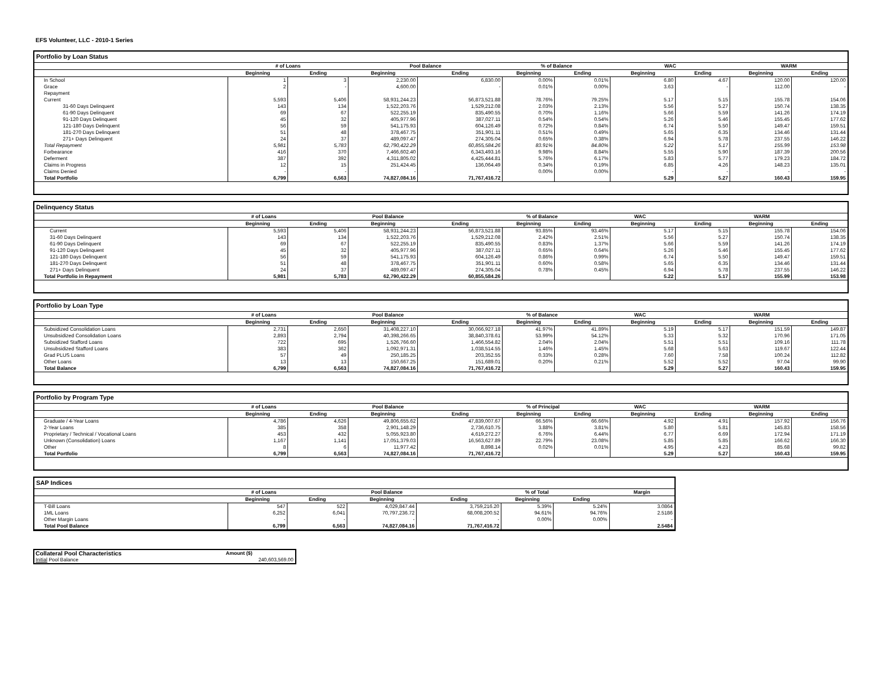EFS Volunteer, LLC - 2010-1 Series
Portfolio by Loan Status
| | # of Loans | | Pool Balance | | % of Balance | | WAC | | WARM | |
| --- | --- | --- | --- | --- | --- | --- | --- | --- | --- | --- |
| | Beginning | Ending | Beginning | Ending | Beginning | Ending | Beginning | Ending | Beginning | Ending |
| In School | 1 | 3 | 2,230.00 | 6,830.00 | 0.00% | 0.01% | 6.80 | 4.67 | 120.00 | 120.00 |
| Grace | 2 | - | 4,600.00 | - | 0.01% | 0.00% | 3.63 | - | 112.00 | - |
| Repayment | | | | | | | | | | |
| Current | 5,593 | 5,406 | 58,931,244.23 | 56,873,521.88 | 78.76% | 79.25% | 5.17 | 5.15 | 155.78 | 154.06 |
| 31-60 Days Delinquent | 143 | 134 | 1,522,203.76 | 1,529,212.08 | 2.03% | 2.13% | 5.56 | 5.27 | 150.74 | 138.35 |
| 61-90 Days Delinquent | 69 | 67 | 522,255.19 | 835,490.55 | 0.70% | 1.16% | 5.66 | 5.59 | 141.26 | 174.19 |
| 91-120 Days Delinquent | 45 | 32 | 405,977.96 | 387,027.11 | 0.54% | 0.54% | 5.26 | 5.46 | 155.45 | 177.62 |
| 121-180 Days Delinquent | 56 | 59 | 541,175.93 | 604,126.49 | 0.72% | 0.84% | 6.74 | 5.50 | 149.47 | 159.51 |
| 181-270 Days Delinquent | 51 | 48 | 378,467.75 | 351,901.11 | 0.51% | 0.49% | 5.65 | 6.35 | 134.46 | 131.44 |
| 271+ Days Delinquent | 24 | 37 | 489,097.47 | 274,305.04 | 0.65% | 0.38% | 6.94 | 5.78 | 237.55 | 146.22 |
| Total Repayment | 5,981 | 5,783 | 62,790,422.29 | 60,855,584.26 | 83.91% | 84.80% | 5.22 | 5.17 | 155.99 | 153.98 |
| Forbearance | 416 | 370 | 7,466,602.40 | 6,343,493.16 | 9.98% | 8.84% | 5.55 | 5.90 | 187.39 | 200.56 |
| Deferment | 387 | 392 | 4,311,805.02 | 4,425,444.81 | 5.76% | 6.17% | 5.83 | 5.77 | 179.23 | 184.72 |
| Claims in Progress | 12 | 15 | 251,424.45 | 136,064.49 | 0.34% | 0.19% | 6.85 | 4.26 | 148.23 | 135.01 |
| Claims Denied | - | - | - | - | 0.00% | 0.00% | - | - | - | - |
| Total Portfolio | 6,799 | 6,563 | 74,827,084.16 | 71,767,416.72 | | | 5.29 | 5.27 | 160.43 | 159.95 |
Delinquency Status
| | # of Loans | | Pool Balance | | % of Balance | | WAC | | WARM | |
| --- | --- | --- | --- | --- | --- | --- | --- | --- | --- | --- |
| | Beginning | Ending | Beginning | Ending | Beginning | Ending | Beginning | Ending | Beginning | Ending |
| Current | 5,593 | 5,406 | 58,931,244.23 | 56,873,521.88 | 93.85% | 93.46% | 5.17 | 5.15 | 155.78 | 154.06 |
| 31-60 Days Delinquent | 143 | 134 | 1,522,203.76 | 1,529,212.08 | 2.42% | 2.51% | 5.56 | 5.27 | 150.74 | 138.35 |
| 61-90 Days Delinquent | 69 | 67 | 522,255.19 | 835,490.55 | 0.83% | 1.37% | 5.66 | 5.59 | 141.26 | 174.19 |
| 91-120 Days Delinquent | 45 | 32 | 405,977.96 | 387,027.11 | 0.65% | 0.64% | 5.26 | 5.46 | 155.45 | 177.62 |
| 121-180 Days Delinquent | 56 | 59 | 541,175.93 | 604,126.49 | 0.86% | 0.99% | 6.74 | 5.50 | 149.47 | 159.51 |
| 181-270 Days Delinquent | 51 | 48 | 378,467.75 | 351,901.11 | 0.60% | 0.58% | 5.65 | 6.35 | 134.46 | 131.44 |
| 271+ Days Delinquent | 24 | 37 | 489,097.47 | 274,305.04 | 0.78% | 0.45% | 6.94 | 5.78 | 237.55 | 146.22 |
| Total Portfolio in Repayment | 5,981 | 5,783 | 62,790,422.29 | 60,855,584.26 | | | 5.22 | 5.17 | 155.99 | 153.98 |
Portfolio by Loan Type
| | # of Loans | | Pool Balance | | % of Balance | | WAC | | WARM | |
| --- | --- | --- | --- | --- | --- | --- | --- | --- | --- | --- |
| | Beginning | Ending | Beginning | Ending | Beginning | Ending | Beginning | Ending | Beginning | Ending |
| Subsidized Consolidation Loans | 2,731 | 2,650 | 31,408,227.10 | 30,066,927.18 | 41.97% | 41.89% | 5.19 | 5.17 | 151.59 | 149.87 |
| Unsubsidized Consolidation Loans | 2,893 | 2,794 | 40,398,266.65 | 38,840,378.61 | 53.99% | 54.12% | 5.33 | 5.32 | 170.96 | 171.05 |
| Subsidized Stafford Loans | 722 | 695 | 1,526,766.60 | 1,466,554.82 | 2.04% | 2.04% | 5.51 | 5.51 | 109.16 | 111.78 |
| Unsubsidized Stafford Loans | 383 | 362 | 1,092,971.31 | 1,038,514.55 | 1.46% | 1.45% | 5.68 | 5.63 | 119.67 | 122.44 |
| Grad PLUS Loans | 57 | 49 | 250,185.25 | 203,352.55 | 0.33% | 0.28% | 7.60 | 7.58 | 100.24 | 112.82 |
| Other Loans | 13 | 13 | 150,667.25 | 151,689.01 | 0.20% | 0.21% | 5.52 | 5.52 | 97.04 | 99.90 |
| Total Balance | 6,799 | 6,563 | 74,827,084.16 | 71,767,416.72 | | | 5.29 | 5.27 | 160.43 | 159.95 |
Portfolio by Program Type
| | # of Loans | | Pool Balance | | % of Principal | | WAC | | WARM | |
| --- | --- | --- | --- | --- | --- | --- | --- | --- | --- | --- |
| | Beginning | Ending | Beginning | Ending | Beginning | Ending | Beginning | Ending | Beginning | Ending |
| Graduate / 4-Year Loans | 4,786 | 4,626 | 49,806,655.62 | 47,839,007.67 | 66.56% | 66.66% | 4.92 | 4.91 | 157.92 | 156.76 |
| 2-Year Loans | 385 | 358 | 2,901,148.29 | 2,736,610.75 | 3.88% | 3.81% | 5.80 | 5.81 | 145.83 | 158.56 |
| Proprietary / Technical / Vocational Loans | 453 | 432 | 5,055,923.80 | 4,619,272.27 | 6.76% | 6.44% | 6.77 | 6.69 | 172.94 | 171.19 |
| Unknown (Consolidation) Loans | 1,167 | 1,141 | 17,051,379.03 | 16,563,627.89 | 22.79% | 23.08% | 5.85 | 5.85 | 166.62 | 166.30 |
| Other | 8 | 6 | 11,977.42 | 8,898.14 | 0.02% | 0.01% | 4.95 | 4.23 | 85.68 | 99.82 |
| Total Portfolio | 6,799 | 6,563 | 74,827,084.16 | 71,767,416.72 | | | 5.29 | 5.27 | 160.43 | 159.95 |
SAP Indices
| | # of Loans | | Pool Balance | | % of Total | | Margin |
| --- | --- | --- | --- | --- | --- | --- | --- |
| | Beginning | Ending | Beginning | Ending | Beginning | Ending | |
| T-Bill Loans | 547 | 522 | 4,029,847.44 | 3,759,216.20 | 5.39% | 5.24% | 3.0864 |
| 1ML Loans | 6,252 | 6,041 | 70,797,236.72 | 68,008,200.52 | 94.61% | 94.76% | 2.5186 |
| Other Margin Loans | - | - | - | - | 0.00% | 0.00% | - |
| Total Pool Balance | 6,799 | 6,563 | 74,827,084.16 | 71,767,416.72 | | | 2.5484 |
| Collateral Pool Characteristics | Amount ($) |
| Initial Pool Balance | 240,603,569.00 |